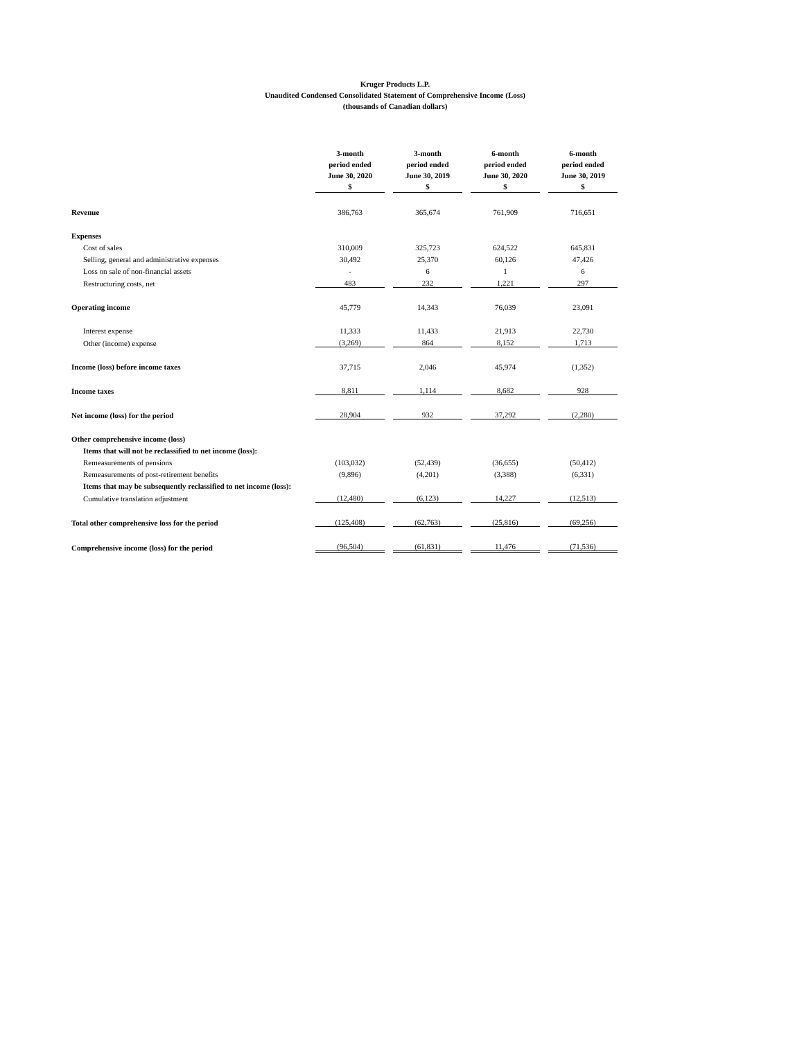Kruger Products L.P.
Unaudited Condensed Consolidated Statement of Comprehensive Income (Loss)
(thousands of Canadian dollars)
| | 3-month period ended June 30, 2020 $ | | 3-month period ended June 30, 2019 $ | | 6-month period ended June 30, 2020 $ | | 6-month period ended June 30, 2019 $ |
| Revenue | 386,763 | | 365,674 | | 761,909 | | 716,651 |
| Expenses | | | | | | | |
| Cost of sales | 310,009 | | 325,723 | | 624,522 | | 645,831 |
| Selling, general and administrative expenses | 30,492 | | 25,370 | | 60,126 | | 47,426 |
| Loss on sale of non-financial assets | - | | 6 | | 1 | | 6 |
| Restructuring costs, net | 483 | | 232 | | 1,221 | | 297 |
| Operating income | 45,779 | | 14,343 | | 76,039 | | 23,091 |
| Interest expense | 11,333 | | 11,433 | | 21,913 | | 22,730 |
| Other (income) expense | (3,269) | | 864 | | 8,152 | | 1,713 |
| Income (loss) before income taxes | 37,715 | | 2,046 | | 45,974 | | (1,352) |
| Income taxes | 8,811 | | 1,114 | | 8,682 | | 928 |
| Net income (loss) for the period | 28,904 | | 932 | | 37,292 | | (2,280) |
| Other comprehensive income (loss) | | | | | | | |
| Items that will not be reclassified to net income (loss): | | | | | | | |
| Remeasurements of pensions | (103,032) | | (52,439) | | (36,655) | | (50,412) |
| Remeasurements of post-retirement benefits | (9,896) | | (4,201) | | (3,388) | | (6,331) |
| Items that may be subsequently reclassified to net income (loss): | | | | | | | |
| Cumulative translation adjustment | (12,480) | | (6,123) | | 14,227 | | (12,513) |
| Total other comprehensive loss for the period | (125,408) | | (62,763) | | (25,816) | | (69,256) |
| Comprehensive income (loss) for the period | (96,504) | | (61,831) | | 11,476 | | (71,536) |